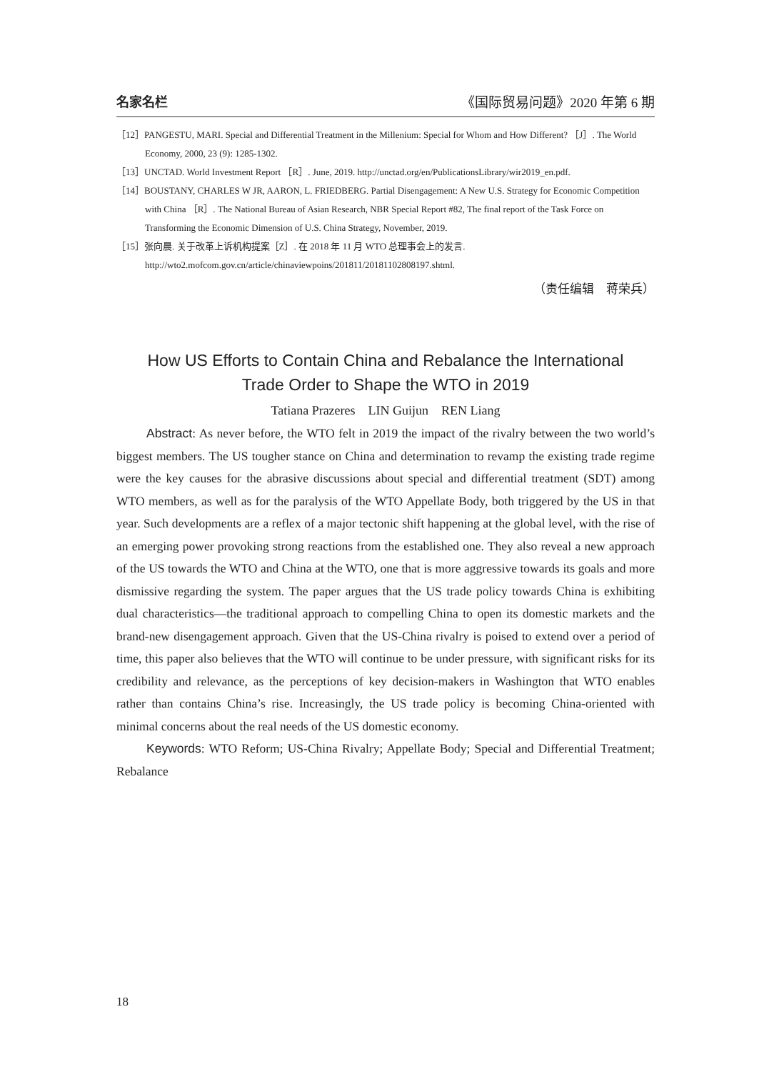名家名栏 《国际贸易问题》2020 年第 6 期
［12］PANGESTU, MARI. Special and Differential Treatment in the Millenium: Special for Whom and How Different? ［J］. The World Economy, 2000, 23 (9): 1285-1302.
［13］UNCTAD. World Investment Report ［R］. June, 2019. http://unctad.org/en/PublicationsLibrary/wir2019_en.pdf.
［14］BOUSTANY, CHARLES W JR, AARON, L. FRIEDBERG. Partial Disengagement: A New U.S. Strategy for Economic Competition with China ［R］. The National Bureau of Asian Research, NBR Special Report #82, The final report of the Task Force on Transforming the Economic Dimension of U.S. China Strategy, November, 2019.
［15］张向晨. 关于改革上诉机构提案［Z］. 在 2018 年 11 月 WTO 总理事会上的发言. http://wto2.mofcom.gov.cn/article/chinaviewpoins/201811/20181102808197.shtml.
（责任编辑　蒋荣兵）
How US Efforts to Contain China and Rebalance the International
Trade Order to Shape the WTO in 2019
Tatiana Prazeres　LIN Guijun　REN Liang
Abstract: As never before, the WTO felt in 2019 the impact of the rivalry between the two world’s biggest members. The US tougher stance on China and determination to revamp the existing trade regime were the key causes for the abrasive discussions about special and differential treatment (SDT) among WTO members, as well as for the paralysis of the WTO Appellate Body, both triggered by the US in that year. Such developments are a reflex of a major tectonic shift happening at the global level, with the rise of an emerging power provoking strong reactions from the established one. They also reveal a new approach of the US towards the WTO and China at the WTO, one that is more aggressive towards its goals and more dismissive regarding the system. The paper argues that the US trade policy towards China is exhibiting dual characteristics—the traditional approach to compelling China to open its domestic markets and the brand-new disengagement approach. Given that the US-China rivalry is poised to extend over a period of time, this paper also believes that the WTO will continue to be under pressure, with significant risks for its credibility and relevance, as the perceptions of key decision-makers in Washington that WTO enables rather than contains China’s rise. Increasingly, the US trade policy is becoming China-oriented with minimal concerns about the real needs of the US domestic economy.
Keywords: WTO Reform; US-China Rivalry; Appellate Body; Special and Differential Treatment; Rebalance
18